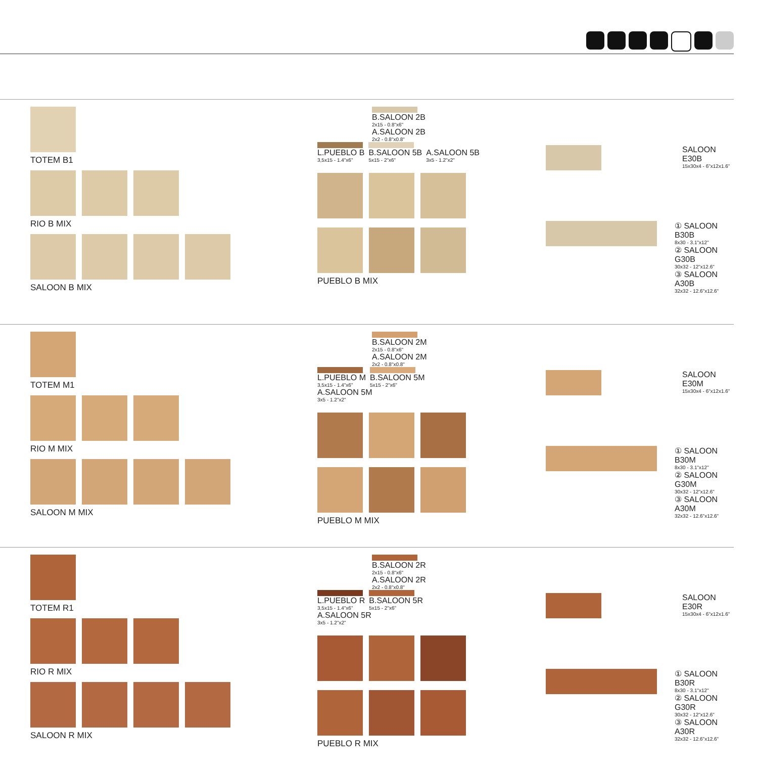TOTEM B1
RIO B MIX
SALOON B MIX
B.SALOON 2B 2x15 - 0.8"x6"
A.SALOON 2B 2x2 - 0.8"x0.8"
L.PUEBLO B 3,5x15 - 1.4"x6"
B.SALOON 5B 5x15 - 2"x6"
A.SALOON 5B 3x5 - 1.2"x2"
PUEBLO B MIX
SALOON E30B
15x30x4 - 6"x12x1.6"
① SALOON B30B
8x30 - 3.1"x12"
② SALOON G30B
30x32 - 12"x12.6"
③ SALOON A30B
32x32 - 12.6"x12.6"
TOTEM M1
RIO M MIX
SALOON M MIX
B.SALOON 2M 2x15 - 0.8"x6"
A.SALOON 2M 2x2 - 0.8"x0.8"
L.PUEBLO M 3,5x15 - 1.4"x6"
B.SALOON 5M 5x15 - 2"x6"
A.SALOON 5M 3x5 - 1.2"x2"
PUEBLO M MIX
SALOON E30M
15x30x4 - 6"x12x1.6"
① SALOON B30M
8x30 - 3.1"x12"
② SALOON G30M
30x32 - 12"x12.6"
③ SALOON A30M
32x32 - 12.6"x12.6"
TOTEM R1
RIO R MIX
SALOON R MIX
B.SALOON 2R 2x15 - 0.8"x6"
A.SALOON 2R 2x2 - 0.8"x0.8"
L.PUEBLO R 3,5x15 - 1.4"x6"
B.SALOON 5R 5x15 - 2"x6"
A.SALOON 5R 3x5 - 1.2"x2"
PUEBLO R MIX
SALOON E30R
15x30x4 - 6"x12x1.6"
① SALOON B30R
8x30 - 3.1"x12"
② SALOON G30R
30x32 - 12"x12.6"
③ SALOON A30R
32x32 - 12.6"x12.6"